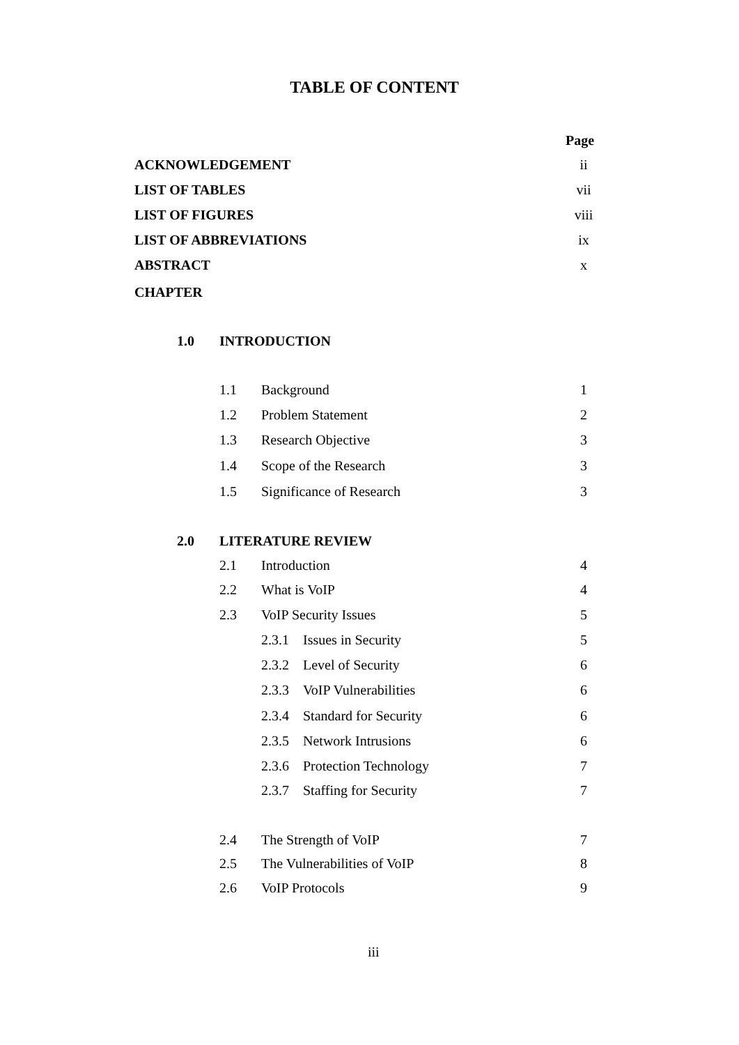TABLE OF CONTENT
Page
ACKNOWLEDGEMENT ii
LIST OF TABLES vii
LIST OF FIGURES viii
LIST OF ABBREVIATIONS ix
ABSTRACT x
CHAPTER
1.0 INTRODUCTION
1.1 Background 1
1.2 Problem Statement 2
1.3 Research Objective 3
1.4 Scope of the Research 3
1.5 Significance of Research 3
2.0 LITERATURE REVIEW
2.1 Introduction 4
2.2 What is VoIP 4
2.3 VoIP Security Issues 5
2.3.1 Issues in Security 5
2.3.2 Level of Security 6
2.3.3 VoIP Vulnerabilities 6
2.3.4 Standard for Security 6
2.3.5 Network Intrusions 6
2.3.6 Protection Technology 7
2.3.7 Staffing for Security 7
2.4 The Strength of VoIP 7
2.5 The Vulnerabilities of VoIP 8
2.6 VoIP Protocols 9
iii